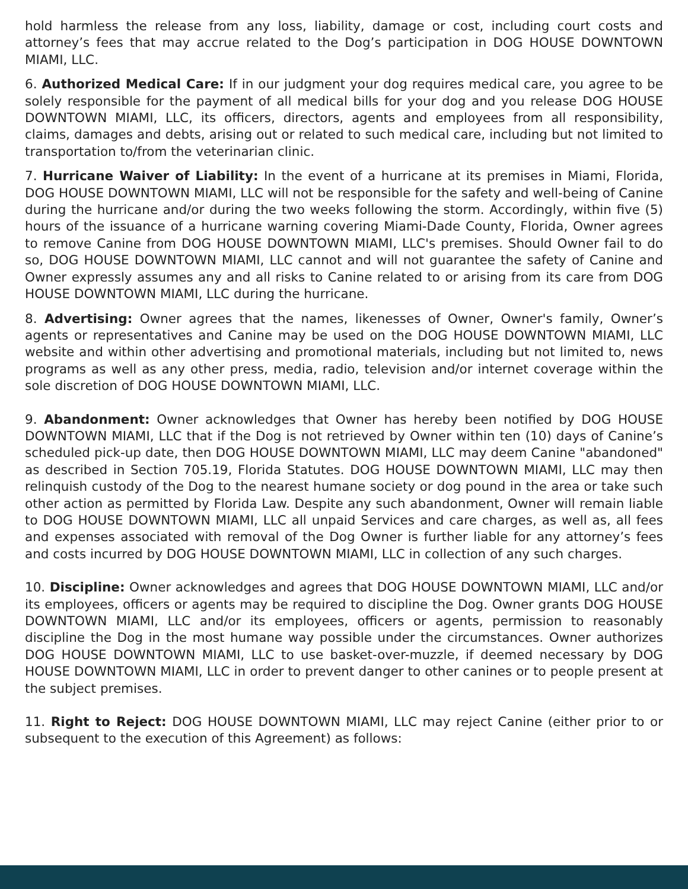hold harmless the release from any loss, liability, damage or cost, including court costs and attorney’s fees that may accrue related to the Dog’s participation in DOG HOUSE DOWNTOWN MIAMI, LLC.
6. Authorized Medical Care: If in our judgment your dog requires medical care, you agree to be solely responsible for the payment of all medical bills for your dog and you release DOG HOUSE DOWNTOWN MIAMI, LLC, its officers, directors, agents and employees from all responsibility, claims, damages and debts, arising out or related to such medical care, including but not limited to transportation to/from the veterinarian clinic.
7. Hurricane Waiver of Liability: In the event of a hurricane at its premises in Miami, Florida, DOG HOUSE DOWNTOWN MIAMI, LLC will not be responsible for the safety and well-being of Canine during the hurricane and/or during the two weeks following the storm. Accordingly, within five (5) hours of the issuance of a hurricane warning covering Miami-Dade County, Florida, Owner agrees to remove Canine from DOG HOUSE DOWNTOWN MIAMI, LLC's premises. Should Owner fail to do so, DOG HOUSE DOWNTOWN MIAMI, LLC cannot and will not guarantee the safety of Canine and Owner expressly assumes any and all risks to Canine related to or arising from its care from DOG HOUSE DOWNTOWN MIAMI, LLC during the hurricane.
8. Advertising: Owner agrees that the names, likenesses of Owner, Owner's family, Owner’s agents or representatives and Canine may be used on the DOG HOUSE DOWNTOWN MIAMI, LLC website and within other advertising and promotional materials, including but not limited to, news programs as well as any other press, media, radio, television and/or internet coverage within the sole discretion of DOG HOUSE DOWNTOWN MIAMI, LLC.
9. Abandonment: Owner acknowledges that Owner has hereby been notified by DOG HOUSE DOWNTOWN MIAMI, LLC that if the Dog is not retrieved by Owner within ten (10) days of Canine’s scheduled pick-up date, then DOG HOUSE DOWNTOWN MIAMI, LLC may deem Canine "abandoned" as described in Section 705.19, Florida Statutes. DOG HOUSE DOWNTOWN MIAMI, LLC may then relinquish custody of the Dog to the nearest humane society or dog pound in the area or take such other action as permitted by Florida Law. Despite any such abandonment, Owner will remain liable to DOG HOUSE DOWNTOWN MIAMI, LLC all unpaid Services and care charges, as well as, all fees and expenses associated with removal of the Dog Owner is further liable for any attorney’s fees and costs incurred by DOG HOUSE DOWNTOWN MIAMI, LLC in collection of any such charges.
10. Discipline: Owner acknowledges and agrees that DOG HOUSE DOWNTOWN MIAMI, LLC and/or its employees, officers or agents may be required to discipline the Dog. Owner grants DOG HOUSE DOWNTOWN MIAMI, LLC and/or its employees, officers or agents, permission to reasonably discipline the Dog in the most humane way possible under the circumstances. Owner authorizes DOG HOUSE DOWNTOWN MIAMI, LLC to use basket-over-muzzle, if deemed necessary by DOG HOUSE DOWNTOWN MIAMI, LLC in order to prevent danger to other canines or to people present at the subject premises.
11. Right to Reject: DOG HOUSE DOWNTOWN MIAMI, LLC may reject Canine (either prior to or subsequent to the execution of this Agreement) as follows: